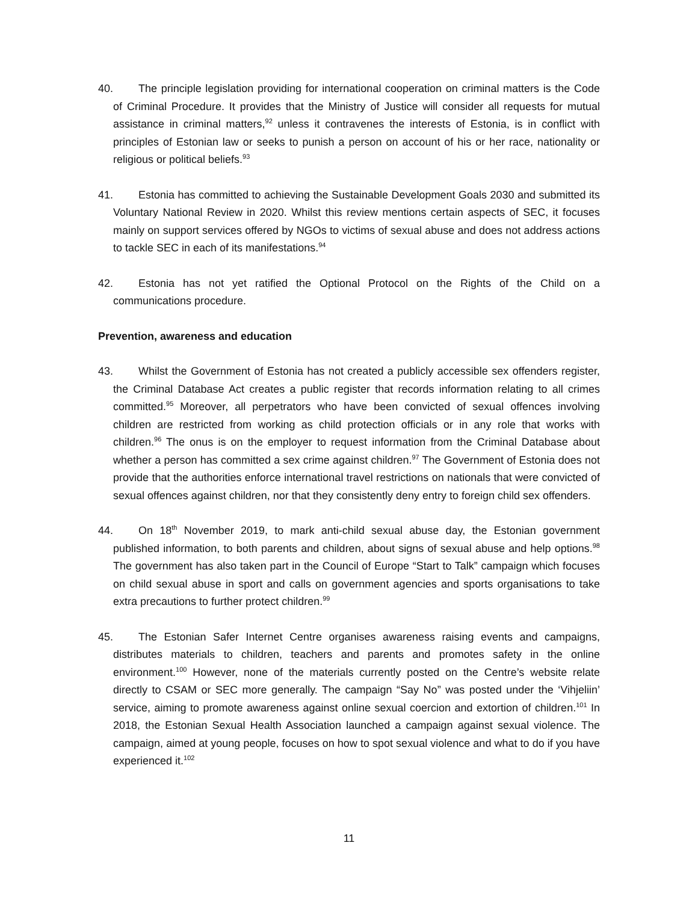40. The principle legislation providing for international cooperation on criminal matters is the Code of Criminal Procedure. It provides that the Ministry of Justice will consider all requests for mutual assistance in criminal matters,<sup>92</sup> unless it contravenes the interests of Estonia, is in conflict with principles of Estonian law or seeks to punish a person on account of his or her race, nationality or religious or political beliefs.<sup>93</sup>
41. Estonia has committed to achieving the Sustainable Development Goals 2030 and submitted its Voluntary National Review in 2020. Whilst this review mentions certain aspects of SEC, it focuses mainly on support services offered by NGOs to victims of sexual abuse and does not address actions to tackle SEC in each of its manifestations.<sup>94</sup>
42. Estonia has not yet ratified the Optional Protocol on the Rights of the Child on a communications procedure.
Prevention, awareness and education
43. Whilst the Government of Estonia has not created a publicly accessible sex offenders register, the Criminal Database Act creates a public register that records information relating to all crimes committed.<sup>95</sup> Moreover, all perpetrators who have been convicted of sexual offences involving children are restricted from working as child protection officials or in any role that works with children.<sup>96</sup> The onus is on the employer to request information from the Criminal Database about whether a person has committed a sex crime against children.<sup>97</sup> The Government of Estonia does not provide that the authorities enforce international travel restrictions on nationals that were convicted of sexual offences against children, nor that they consistently deny entry to foreign child sex offenders.
44. On 18<sup>th</sup> November 2019, to mark anti-child sexual abuse day, the Estonian government published information, to both parents and children, about signs of sexual abuse and help options.<sup>98</sup> The government has also taken part in the Council of Europe “Start to Talk” campaign which focuses on child sexual abuse in sport and calls on government agencies and sports organisations to take extra precautions to further protect children.<sup>99</sup>
45. The Estonian Safer Internet Centre organises awareness raising events and campaigns, distributes materials to children, teachers and parents and promotes safety in the online environment.<sup>100</sup> However, none of the materials currently posted on the Centre’s website relate directly to CSAM or SEC more generally. The campaign “Say No” was posted under the ‘Vihjeliin’ service, aiming to promote awareness against online sexual coercion and extortion of children.<sup>101</sup> In 2018, the Estonian Sexual Health Association launched a campaign against sexual violence. The campaign, aimed at young people, focuses on how to spot sexual violence and what to do if you have experienced it.<sup>102</sup>
11